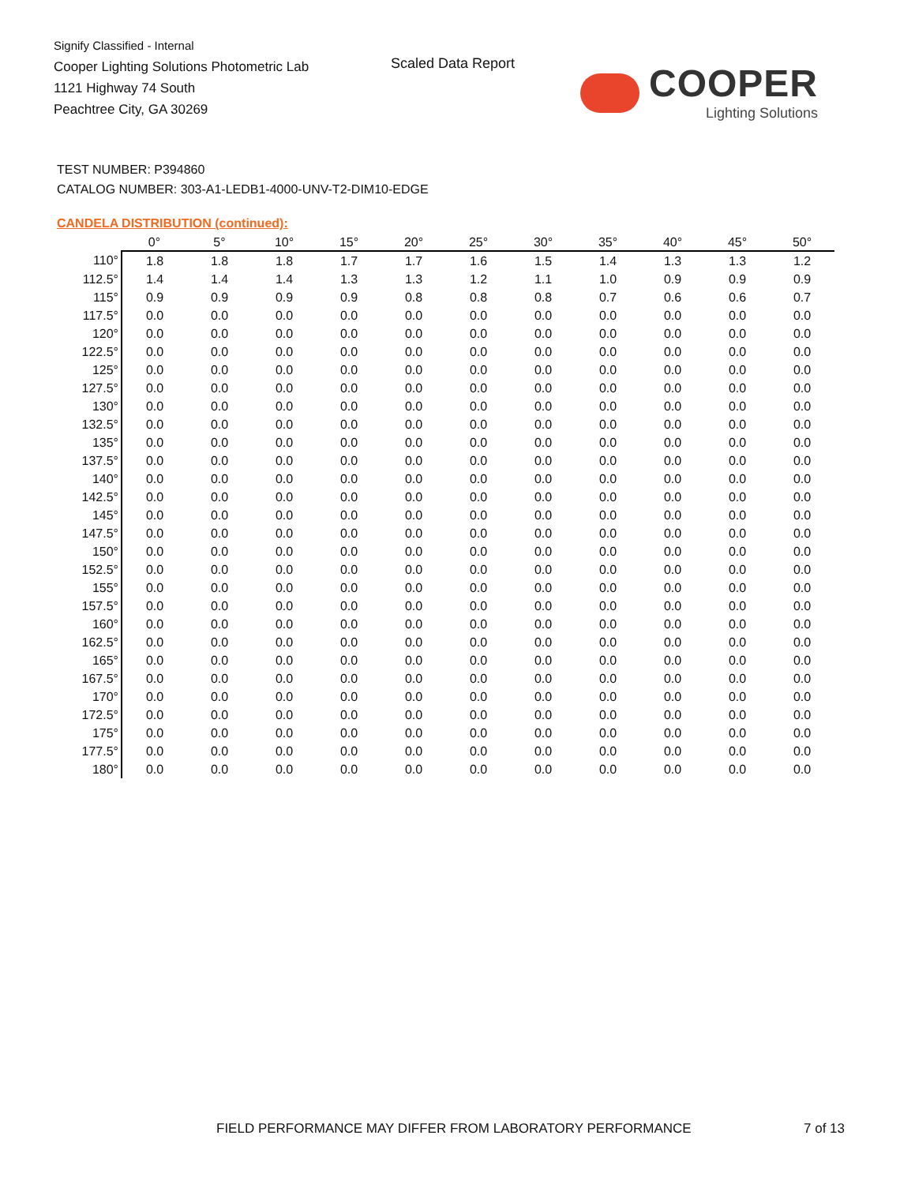Signify Classified - Internal
Cooper Lighting Solutions Photometric Lab
1121 Highway 74 South
Peachtree City, GA 30269
Scaled Data Report
COOPER
Lighting Solutions
TEST NUMBER: P394860
CATALOG NUMBER: 303-A1-LEDB1-4000-UNV-T2-DIM10-EDGE
CANDELA DISTRIBUTION (continued):
| | 0° | 5° | 10° | 15° | 20° | 25° | 30° | 35° | 40° | 45° | 50° |
| --- | --- | --- | --- | --- | --- | --- | --- | --- | --- | --- | --- |
| 110° | 1.8 | 1.8 | 1.8 | 1.7 | 1.7 | 1.6 | 1.5 | 1.4 | 1.3 | 1.3 | 1.2 |
| 112.5° | 1.4 | 1.4 | 1.4 | 1.3 | 1.3 | 1.2 | 1.1 | 1.0 | 0.9 | 0.9 | 0.9 |
| 115° | 0.9 | 0.9 | 0.9 | 0.9 | 0.8 | 0.8 | 0.8 | 0.7 | 0.6 | 0.6 | 0.7 |
| 117.5° | 0.0 | 0.0 | 0.0 | 0.0 | 0.0 | 0.0 | 0.0 | 0.0 | 0.0 | 0.0 | 0.0 |
| 120° | 0.0 | 0.0 | 0.0 | 0.0 | 0.0 | 0.0 | 0.0 | 0.0 | 0.0 | 0.0 | 0.0 |
| 122.5° | 0.0 | 0.0 | 0.0 | 0.0 | 0.0 | 0.0 | 0.0 | 0.0 | 0.0 | 0.0 | 0.0 |
| 125° | 0.0 | 0.0 | 0.0 | 0.0 | 0.0 | 0.0 | 0.0 | 0.0 | 0.0 | 0.0 | 0.0 |
| 127.5° | 0.0 | 0.0 | 0.0 | 0.0 | 0.0 | 0.0 | 0.0 | 0.0 | 0.0 | 0.0 | 0.0 |
| 130° | 0.0 | 0.0 | 0.0 | 0.0 | 0.0 | 0.0 | 0.0 | 0.0 | 0.0 | 0.0 | 0.0 |
| 132.5° | 0.0 | 0.0 | 0.0 | 0.0 | 0.0 | 0.0 | 0.0 | 0.0 | 0.0 | 0.0 | 0.0 |
| 135° | 0.0 | 0.0 | 0.0 | 0.0 | 0.0 | 0.0 | 0.0 | 0.0 | 0.0 | 0.0 | 0.0 |
| 137.5° | 0.0 | 0.0 | 0.0 | 0.0 | 0.0 | 0.0 | 0.0 | 0.0 | 0.0 | 0.0 | 0.0 |
| 140° | 0.0 | 0.0 | 0.0 | 0.0 | 0.0 | 0.0 | 0.0 | 0.0 | 0.0 | 0.0 | 0.0 |
| 142.5° | 0.0 | 0.0 | 0.0 | 0.0 | 0.0 | 0.0 | 0.0 | 0.0 | 0.0 | 0.0 | 0.0 |
| 145° | 0.0 | 0.0 | 0.0 | 0.0 | 0.0 | 0.0 | 0.0 | 0.0 | 0.0 | 0.0 | 0.0 |
| 147.5° | 0.0 | 0.0 | 0.0 | 0.0 | 0.0 | 0.0 | 0.0 | 0.0 | 0.0 | 0.0 | 0.0 |
| 150° | 0.0 | 0.0 | 0.0 | 0.0 | 0.0 | 0.0 | 0.0 | 0.0 | 0.0 | 0.0 | 0.0 |
| 152.5° | 0.0 | 0.0 | 0.0 | 0.0 | 0.0 | 0.0 | 0.0 | 0.0 | 0.0 | 0.0 | 0.0 |
| 155° | 0.0 | 0.0 | 0.0 | 0.0 | 0.0 | 0.0 | 0.0 | 0.0 | 0.0 | 0.0 | 0.0 |
| 157.5° | 0.0 | 0.0 | 0.0 | 0.0 | 0.0 | 0.0 | 0.0 | 0.0 | 0.0 | 0.0 | 0.0 |
| 160° | 0.0 | 0.0 | 0.0 | 0.0 | 0.0 | 0.0 | 0.0 | 0.0 | 0.0 | 0.0 | 0.0 |
| 162.5° | 0.0 | 0.0 | 0.0 | 0.0 | 0.0 | 0.0 | 0.0 | 0.0 | 0.0 | 0.0 | 0.0 |
| 165° | 0.0 | 0.0 | 0.0 | 0.0 | 0.0 | 0.0 | 0.0 | 0.0 | 0.0 | 0.0 | 0.0 |
| 167.5° | 0.0 | 0.0 | 0.0 | 0.0 | 0.0 | 0.0 | 0.0 | 0.0 | 0.0 | 0.0 | 0.0 |
| 170° | 0.0 | 0.0 | 0.0 | 0.0 | 0.0 | 0.0 | 0.0 | 0.0 | 0.0 | 0.0 | 0.0 |
| 172.5° | 0.0 | 0.0 | 0.0 | 0.0 | 0.0 | 0.0 | 0.0 | 0.0 | 0.0 | 0.0 | 0.0 |
| 175° | 0.0 | 0.0 | 0.0 | 0.0 | 0.0 | 0.0 | 0.0 | 0.0 | 0.0 | 0.0 | 0.0 |
| 177.5° | 0.0 | 0.0 | 0.0 | 0.0 | 0.0 | 0.0 | 0.0 | 0.0 | 0.0 | 0.0 | 0.0 |
| 180° | 0.0 | 0.0 | 0.0 | 0.0 | 0.0 | 0.0 | 0.0 | 0.0 | 0.0 | 0.0 | 0.0 |
FIELD PERFORMANCE MAY DIFFER FROM LABORATORY PERFORMANCE
7 of 13